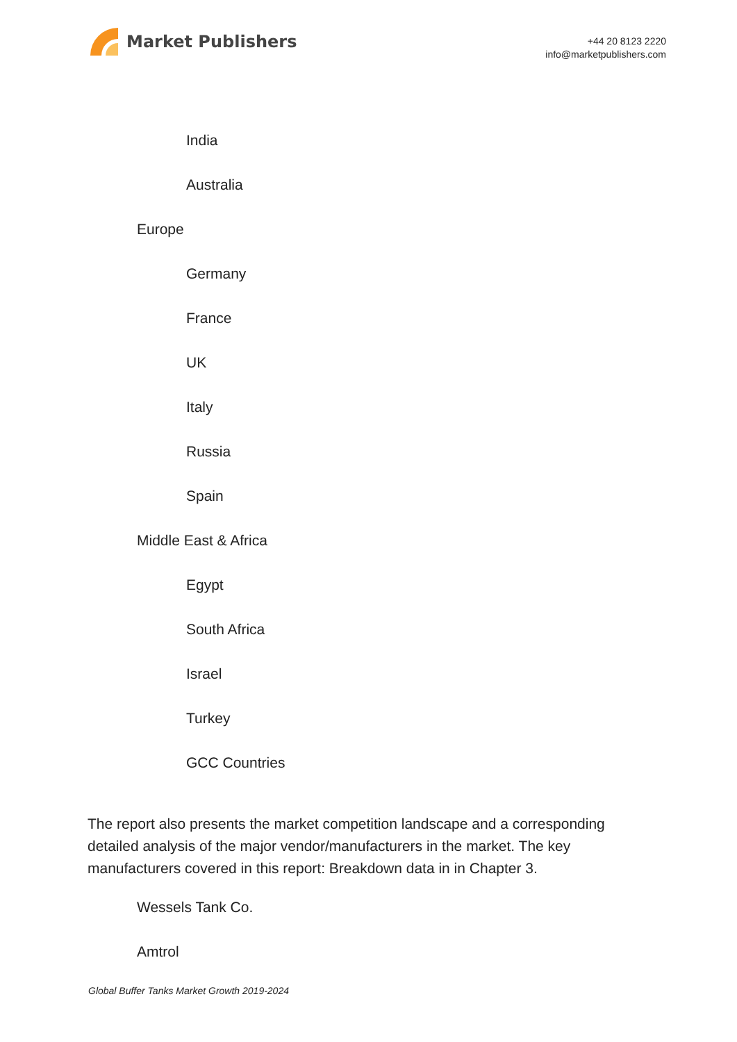Market Publishers
+44 20 8123 2220
info@marketpublishers.com
India
Australia
Europe
Germany
France
UK
Italy
Russia
Spain
Middle East & Africa
Egypt
South Africa
Israel
Turkey
GCC Countries
The report also presents the market competition landscape and a corresponding detailed analysis of the major vendor/manufacturers in the market. The key manufacturers covered in this report: Breakdown data in in Chapter 3.
Wessels Tank Co.
Amtrol
Global Buffer Tanks Market Growth 2019-2024